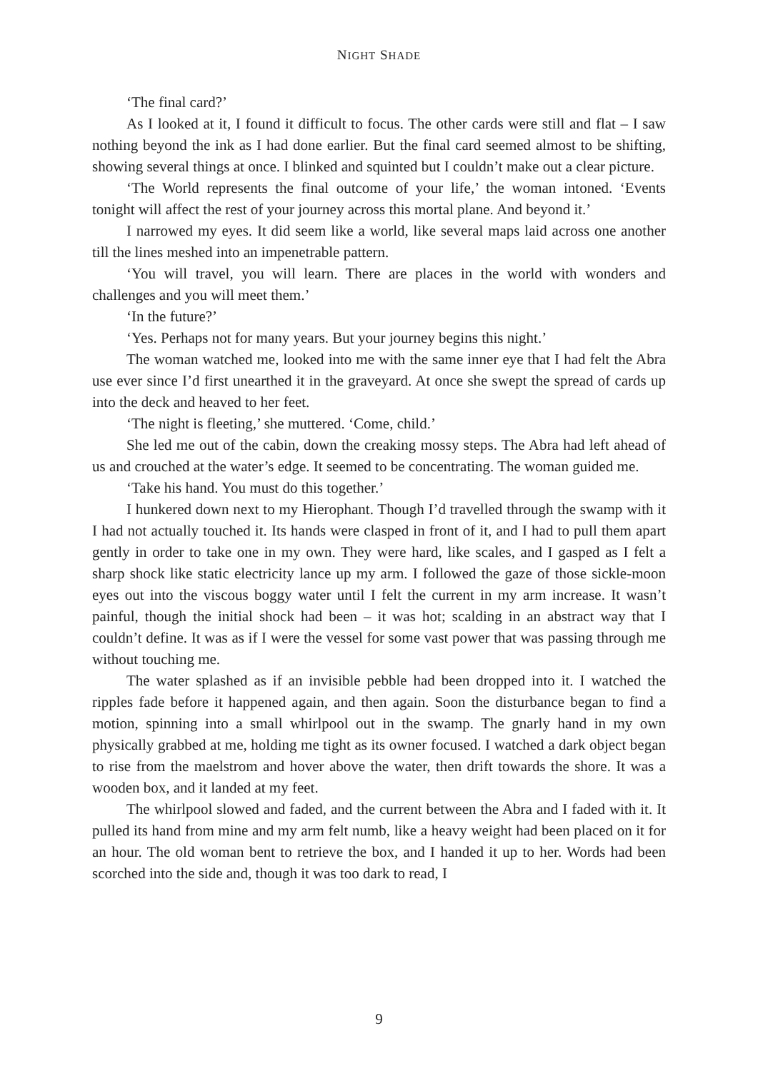NIGHT SHADE
‘The final card?’
As I looked at it, I found it difficult to focus. The other cards were still and flat – I saw nothing beyond the ink as I had done earlier. But the final card seemed almost to be shifting, showing several things at once. I blinked and squinted but I couldn’t make out a clear picture.
‘The World represents the final outcome of your life,’ the woman intoned. ‘Events tonight will affect the rest of your journey across this mortal plane. And beyond it.’
I narrowed my eyes. It did seem like a world, like several maps laid across one another till the lines meshed into an impenetrable pattern.
‘You will travel, you will learn. There are places in the world with wonders and challenges and you will meet them.’
‘In the future?’
‘Yes. Perhaps not for many years. But your journey begins this night.’
The woman watched me, looked into me with the same inner eye that I had felt the Abra use ever since I’d first unearthed it in the graveyard. At once she swept the spread of cards up into the deck and heaved to her feet.
‘The night is fleeting,’ she muttered. ‘Come, child.’
She led me out of the cabin, down the creaking mossy steps. The Abra had left ahead of us and crouched at the water’s edge. It seemed to be concentrating. The woman guided me.
‘Take his hand. You must do this together.’
I hunkered down next to my Hierophant. Though I’d travelled through the swamp with it I had not actually touched it. Its hands were clasped in front of it, and I had to pull them apart gently in order to take one in my own. They were hard, like scales, and I gasped as I felt a sharp shock like static electricity lance up my arm. I followed the gaze of those sickle-moon eyes out into the viscous boggy water until I felt the current in my arm increase. It wasn’t painful, though the initial shock had been – it was hot; scalding in an abstract way that I couldn’t define. It was as if I were the vessel for some vast power that was passing through me without touching me.
The water splashed as if an invisible pebble had been dropped into it. I watched the ripples fade before it happened again, and then again. Soon the disturbance began to find a motion, spinning into a small whirlpool out in the swamp. The gnarly hand in my own physically grabbed at me, holding me tight as its owner focused. I watched a dark object began to rise from the maelstrom and hover above the water, then drift towards the shore. It was a wooden box, and it landed at my feet.
The whirlpool slowed and faded, and the current between the Abra and I faded with it. It pulled its hand from mine and my arm felt numb, like a heavy weight had been placed on it for an hour. The old woman bent to retrieve the box, and I handed it up to her. Words had been scorched into the side and, though it was too dark to read, I
9